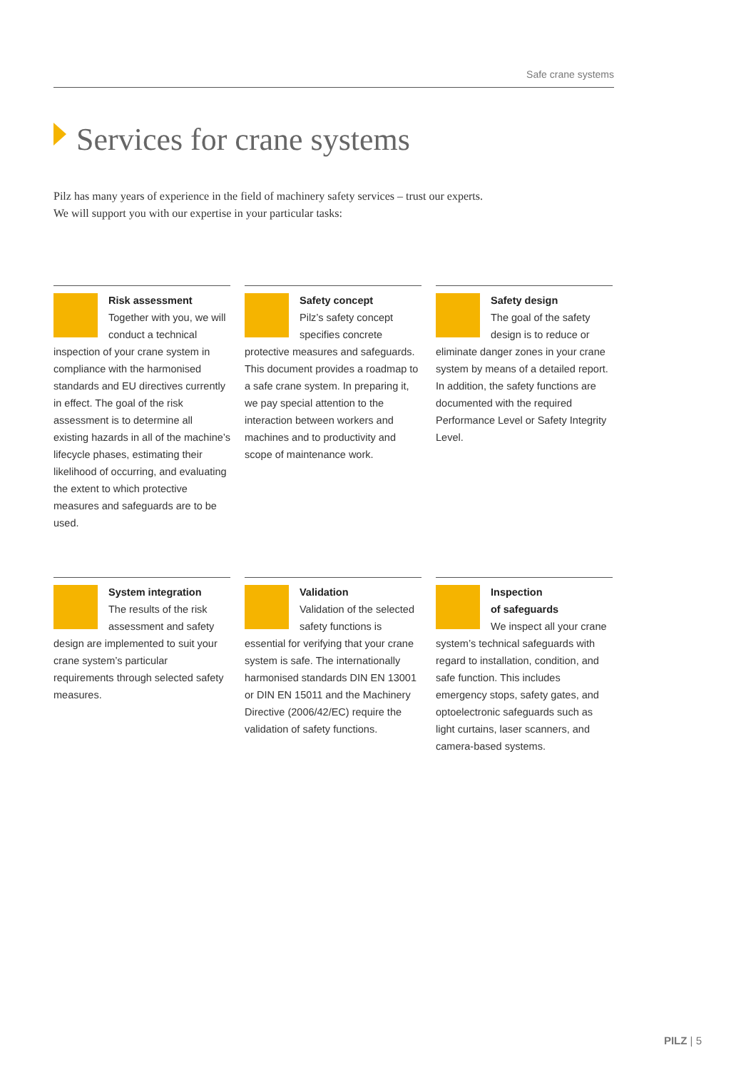Safe crane systems
Services for crane systems
Pilz has many years of experience in the field of machinery safety services – trust our experts.
We will support you with our expertise in your particular tasks:
Risk assessment
Together with you, we will conduct a technical inspection of your crane system in compliance with the harmonised standards and EU directives currently in effect. The goal of the risk assessment is to determine all existing hazards in all of the machine’s lifecycle phases, estimating their likelihood of occurring, and evaluating the extent to which protective measures and safeguards are to be used.
Safety concept
Pilz’s safety concept specifies concrete protective measures and safeguards. This document provides a roadmap to a safe crane system. In preparing it, we pay special attention to the interaction between workers and machines and to productivity and scope of maintenance work.
Safety design
The goal of the safety design is to reduce or eliminate danger zones in your crane system by means of a detailed report. In addition, the safety functions are documented with the required Performance Level or Safety Integrity Level.
System integration
The results of the risk assessment and safety design are implemented to suit your crane system’s particular requirements through selected safety measures.
Validation
Validation of the selected safety functions is essential for verifying that your crane system is safe. The internationally harmonised standards DIN EN 13001 or DIN EN 15011 and the Machinery Directive (2006/42/EC) require the validation of safety functions.
Inspection
of safeguards
We inspect all your crane system’s technical safeguards with regard to installation, condition, and safe function. This includes emergency stops, safety gates, and optoelectronic safeguards such as light curtains, laser scanners, and camera-based systems.
PILZ | 5